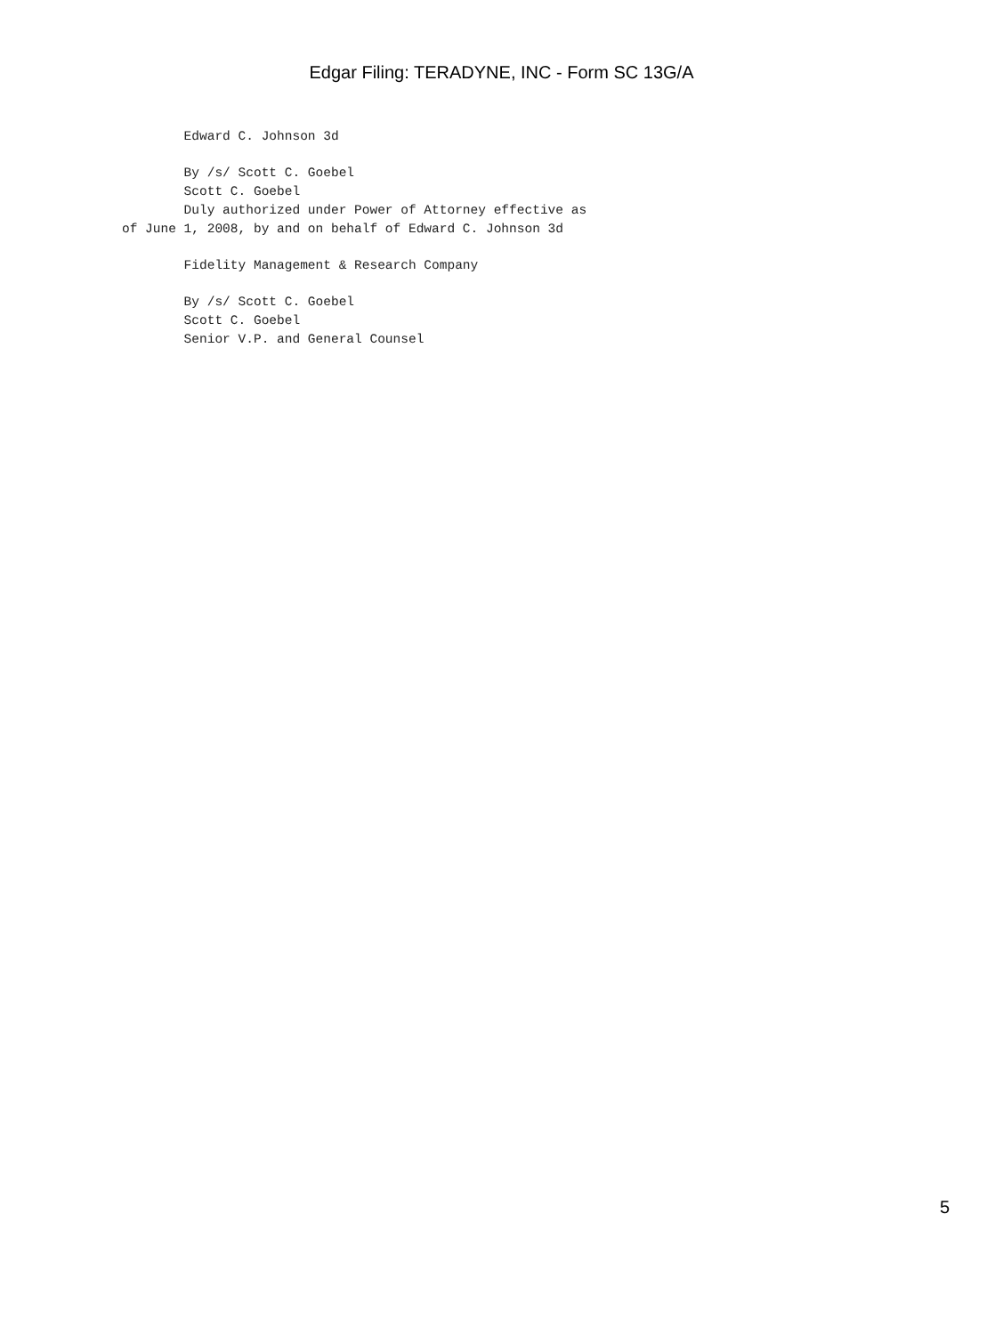Edgar Filing: TERADYNE, INC - Form SC 13G/A
        Edward C. Johnson 3d

        By /s/ Scott C. Goebel
        Scott C. Goebel
        Duly authorized under Power of Attorney effective as
of June 1, 2008, by and on behalf of Edward C. Johnson 3d

        Fidelity Management & Research Company

        By /s/ Scott C. Goebel
        Scott C. Goebel
        Senior V.P. and General Counsel
5